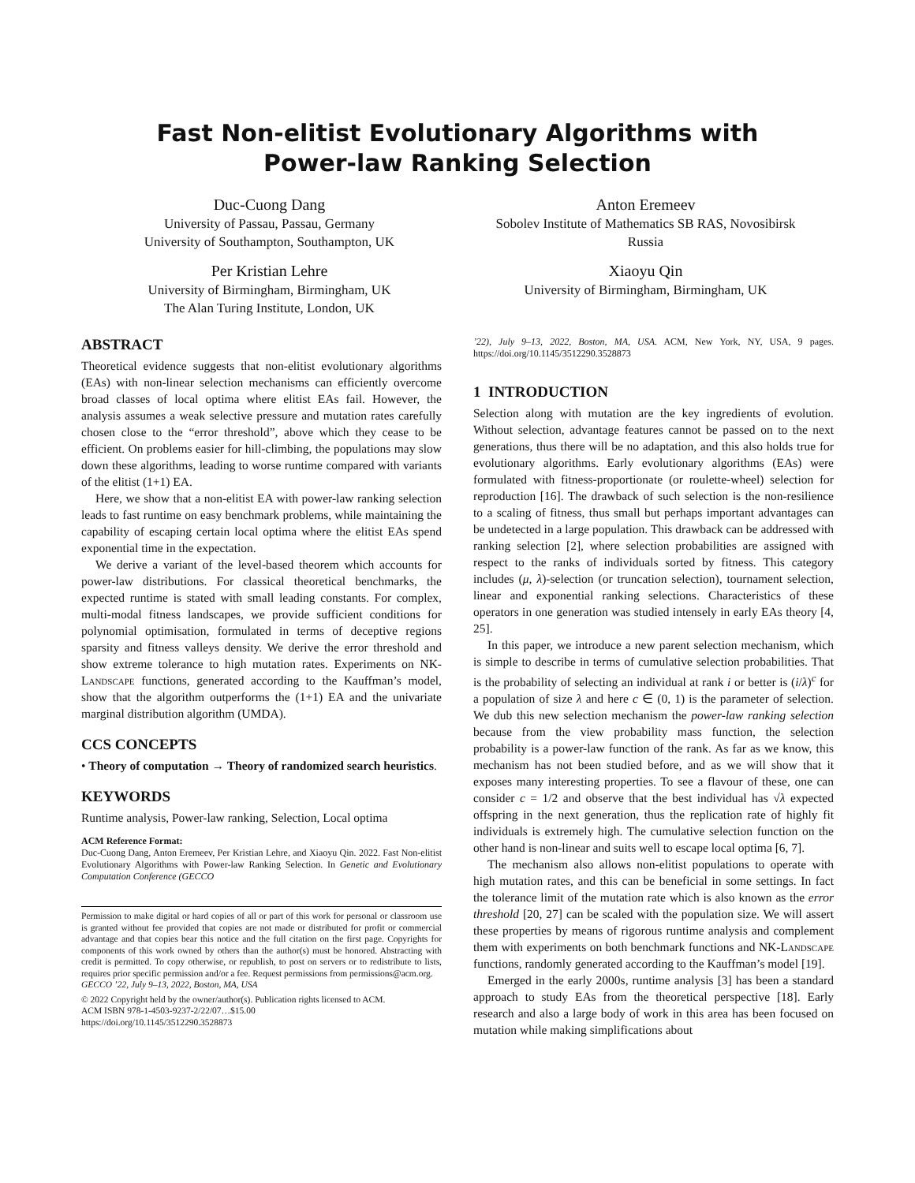Fast Non-elitist Evolutionary Algorithms with
Power-law Ranking Selection
Duc-Cuong Dang
University of Passau, Passau, Germany
University of Southampton, Southampton, UK
Anton Eremeev
Sobolev Institute of Mathematics SB RAS, Novosibirsk
Russia
Per Kristian Lehre
University of Birmingham, Birmingham, UK
The Alan Turing Institute, London, UK
Xiaoyu Qin
University of Birmingham, Birmingham, UK
ABSTRACT
Theoretical evidence suggests that non-elitist evolutionary algorithms (EAs) with non-linear selection mechanisms can efficiently overcome broad classes of local optima where elitist EAs fail. However, the analysis assumes a weak selective pressure and mutation rates carefully chosen close to the “error threshold”, above which they cease to be efficient. On problems easier for hill-climbing, the populations may slow down these algorithms, leading to worse runtime compared with variants of the elitist (1+1) EA.
Here, we show that a non-elitist EA with power-law ranking selection leads to fast runtime on easy benchmark problems, while maintaining the capability of escaping certain local optima where the elitist EAs spend exponential time in the expectation.
We derive a variant of the level-based theorem which accounts for power-law distributions. For classical theoretical benchmarks, the expected runtime is stated with small leading constants. For complex, multi-modal fitness landscapes, we provide sufficient conditions for polynomial optimisation, formulated in terms of deceptive regions sparsity and fitness valleys density. We derive the error threshold and show extreme tolerance to high mutation rates. Experiments on NK-Landscape functions, generated according to the Kauffman’s model, show that the algorithm outperforms the (1+1) EA and the univariate marginal distribution algorithm (UMDA).
CCS CONCEPTS
• Theory of computation → Theory of randomized search heuristics.
KEYWORDS
Runtime analysis, Power-law ranking, Selection, Local optima
ACM Reference Format:
Duc-Cuong Dang, Anton Eremeev, Per Kristian Lehre, and Xiaoyu Qin. 2022. Fast Non-elitist Evolutionary Algorithms with Power-law Ranking Selection. In Genetic and Evolutionary Computation Conference (GECCO
Permission to make digital or hard copies of all or part of this work for personal or classroom use is granted without fee provided that copies are not made or distributed for profit or commercial advantage and that copies bear this notice and the full citation on the first page. Copyrights for components of this work owned by others than the author(s) must be honored. Abstracting with credit is permitted. To copy otherwise, or republish, to post on servers or to redistribute to lists, requires prior specific permission and/or a fee. Request permissions from permissions@acm.org.
GECCO ’22, July 9–13, 2022, Boston, MA, USA
© 2022 Copyright held by the owner/author(s). Publication rights licensed to ACM.
ACM ISBN 978-1-4503-9237-2/22/07…$15.00
https://doi.org/10.1145/3512290.3528873
’22), July 9–13, 2022, Boston, MA, USA. ACM, New York, NY, USA, 9 pages. https://doi.org/10.1145/3512290.3528873
1 INTRODUCTION
Selection along with mutation are the key ingredients of evolution. Without selection, advantage features cannot be passed on to the next generations, thus there will be no adaptation, and this also holds true for evolutionary algorithms. Early evolutionary algorithms (EAs) were formulated with fitness-proportionate (or roulette-wheel) selection for reproduction [16]. The drawback of such selection is the non-resilience to a scaling of fitness, thus small but perhaps important advantages can be undetected in a large population. This drawback can be addressed with ranking selection [2], where selection probabilities are assigned with respect to the ranks of individuals sorted by fitness. This category includes (μ, λ)-selection (or truncation selection), tournament selection, linear and exponential ranking selections. Characteristics of these operators in one generation was studied intensely in early EAs theory [4, 25].
In this paper, we introduce a new parent selection mechanism, which is simple to describe in terms of cumulative selection probabilities. That is the probability of selecting an individual at rank i or better is (i/λ)<sup>c</sup> for a population of size λ and here c ∈ (0, 1) is the parameter of selection. We dub this new selection mechanism the power-law ranking selection because from the view probability mass function, the selection probability is a power-law function of the rank. As far as we know, this mechanism has not been studied before, and as we will show that it exposes many interesting properties. To see a flavour of these, one can consider c = 1/2 and observe that the best individual has √λ expected offspring in the next generation, thus the replication rate of highly fit individuals is extremely high. The cumulative selection function on the other hand is non-linear and suits well to escape local optima [6, 7].
The mechanism also allows non-elitist populations to operate with high mutation rates, and this can be beneficial in some settings. In fact the tolerance limit of the mutation rate which is also known as the error threshold [20, 27] can be scaled with the population size. We will assert these properties by means of rigorous runtime analysis and complement them with experiments on both benchmark functions and NK-Landscape functions, randomly generated according to the Kauffman’s model [19].
Emerged in the early 2000s, runtime analysis [3] has been a standard approach to study EAs from the theoretical perspective [18]. Early research and also a large body of work in this area has been focused on mutation while making simplifications about